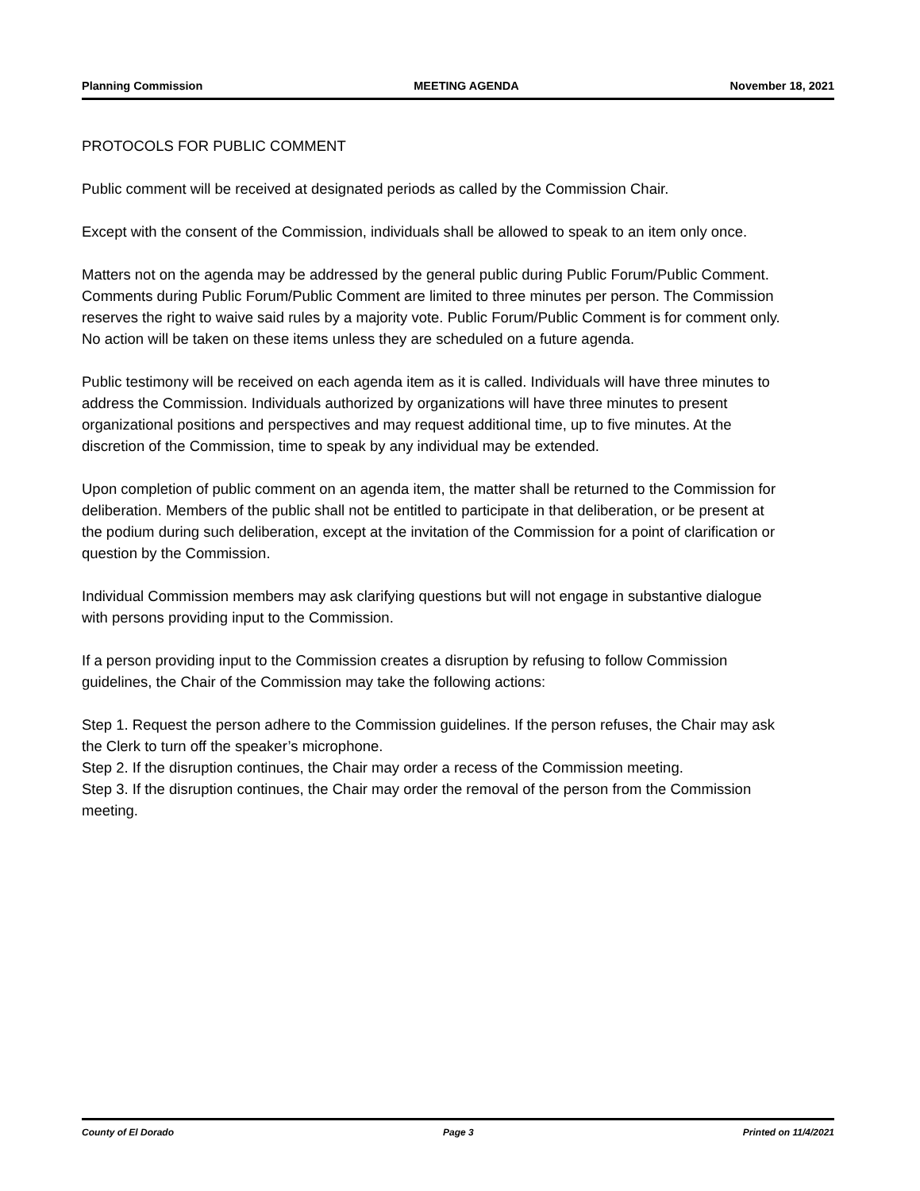Planning Commission MEETING AGENDA November 18, 2021
PROTOCOLS FOR PUBLIC COMMENT
Public comment will be received at designated periods as called by the Commission Chair.
Except with the consent of the Commission, individuals shall be allowed to speak to an item only once.
Matters not on the agenda may be addressed by the general public during Public Forum/Public Comment. Comments during Public Forum/Public Comment are limited to three minutes per person. The Commission reserves the right to waive said rules by a majority vote. Public Forum/Public Comment is for comment only. No action will be taken on these items unless they are scheduled on a future agenda.
Public testimony will be received on each agenda item as it is called. Individuals will have three minutes to address the Commission. Individuals authorized by organizations will have three minutes to present organizational positions and perspectives and may request additional time, up to five minutes. At the discretion of the Commission, time to speak by any individual may be extended.
Upon completion of public comment on an agenda item, the matter shall be returned to the Commission for deliberation. Members of the public shall not be entitled to participate in that deliberation, or be present at the podium during such deliberation, except at the invitation of the Commission for a point of clarification or question by the Commission.
Individual Commission members may ask clarifying questions but will not engage in substantive dialogue with persons providing input to the Commission.
If a person providing input to the Commission creates a disruption by refusing to follow Commission guidelines, the Chair of the Commission may take the following actions:
Step 1. Request the person adhere to the Commission guidelines. If the person refuses, the Chair may ask the Clerk to turn off the speaker’s microphone.
Step 2. If the disruption continues, the Chair may order a recess of the Commission meeting.
Step 3. If the disruption continues, the Chair may order the removal of the person from the Commission meeting.
County of El Dorado Page 3 Printed on 11/4/2021